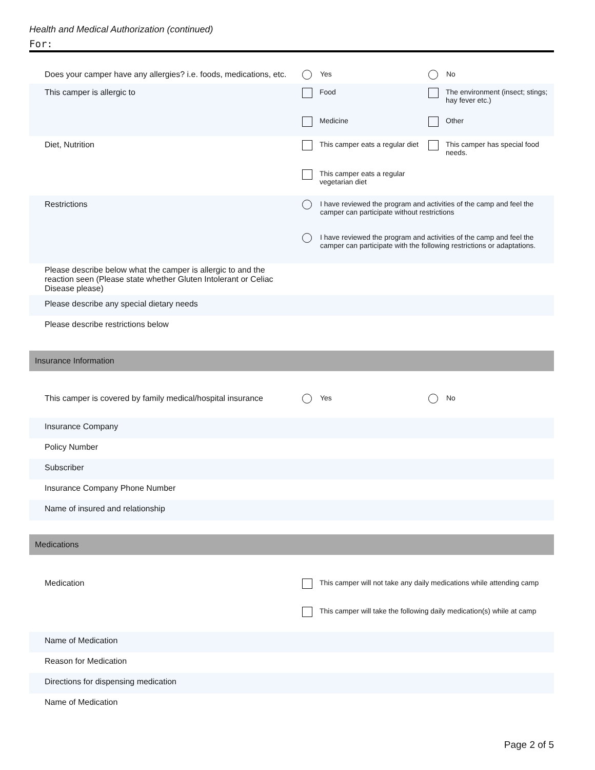Health and Medical Authorization (continued)
For:
Does your camper have any allergies? i.e. foods, medications, etc.
Yes
No
This camper is allergic to Food
The environment (insect; stings; hay fever etc.)
Medicine
Other
Diet, Nutrition This camper eats a regular diet
This camper has special food needs.
This camper eats a regular vegetarian diet
Restrictions I have reviewed the program and activities of the camp and feel the camper can participate without restrictions
I have reviewed the program and activities of the camp and feel the camper can participate with the following restrictions or adaptations.
Please describe below what the camper is allergic to and the reaction seen (Please state whether Gluten Intolerant or Celiac Disease please)
Please describe any special dietary needs
Please describe restrictions below
Insurance Information
This camper is covered by family medical/hospital insurance
Yes
No
Insurance Company
Policy Number
Subscriber
Insurance Company Phone Number
Name of insured and relationship
Medications
Medication This camper will not take any daily medications while attending camp
This camper will take the following daily medication(s) while at camp
Name of Medication
Reason for Medication
Directions for dispensing medication
Name of Medication
Page 2 of 5